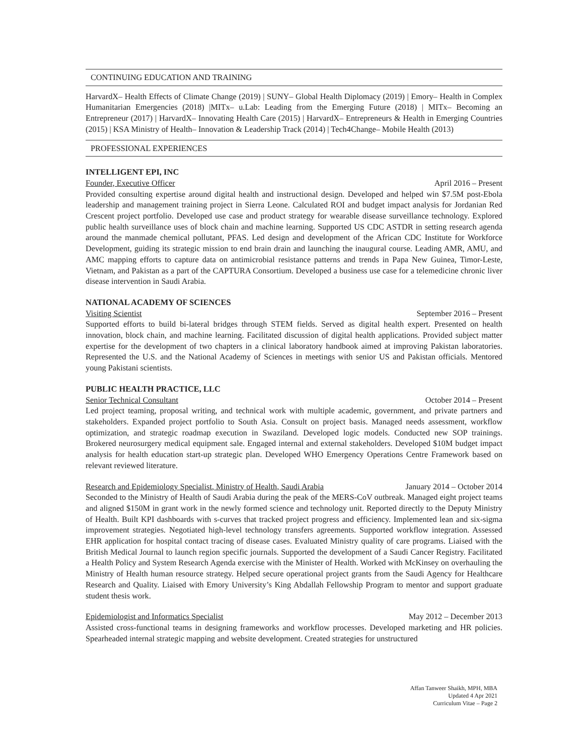CONTINUING EDUCATION AND TRAINING
HarvardX– Health Effects of Climate Change (2019) | SUNY– Global Health Diplomacy (2019) | Emory– Health in Complex Humanitarian Emergencies (2018) |MITx– u.Lab: Leading from the Emerging Future (2018) | MITx– Becoming an Entrepreneur (2017) | HarvardX– Innovating Health Care (2015) | HarvardX– Entrepreneurs & Health in Emerging Countries (2015) | KSA Ministry of Health– Innovation & Leadership Track (2014) | Tech4Change– Mobile Health (2013)
PROFESSIONAL EXPERIENCES
INTELLIGENT EPI, INC
Founder, Executive Officer April 2016 – Present
Provided consulting expertise around digital health and instructional design. Developed and helped win $7.5M post-Ebola leadership and management training project in Sierra Leone. Calculated ROI and budget impact analysis for Jordanian Red Crescent project portfolio. Developed use case and product strategy for wearable disease surveillance technology. Explored public health surveillance uses of block chain and machine learning. Supported US CDC ASTDR in setting research agenda around the manmade chemical pollutant, PFAS. Led design and development of the African CDC Institute for Workforce Development, guiding its strategic mission to end brain drain and launching the inaugural course. Leading AMR, AMU, and AMC mapping efforts to capture data on antimicrobial resistance patterns and trends in Papa New Guinea, Timor-Leste, Vietnam, and Pakistan as a part of the CAPTURA Consortium. Developed a business use case for a telemedicine chronic liver disease intervention in Saudi Arabia.
NATIONAL ACADEMY OF SCIENCES
Visiting Scientist September 2016 – Present
Supported efforts to build bi-lateral bridges through STEM fields. Served as digital health expert. Presented on health innovation, block chain, and machine learning. Facilitated discussion of digital health applications. Provided subject matter expertise for the development of two chapters in a clinical laboratory handbook aimed at improving Pakistan laboratories. Represented the U.S. and the National Academy of Sciences in meetings with senior US and Pakistan officials. Mentored young Pakistani scientists.
PUBLIC HEALTH PRACTICE, LLC
Senior Technical Consultant October 2014 – Present
Led project teaming, proposal writing, and technical work with multiple academic, government, and private partners and stakeholders. Expanded project portfolio to South Asia. Consult on project basis. Managed needs assessment, workflow optimization, and strategic roadmap execution in Swaziland. Developed logic models. Conducted new SOP trainings. Brokered neurosurgery medical equipment sale. Engaged internal and external stakeholders. Developed $10M budget impact analysis for health education start-up strategic plan. Developed WHO Emergency Operations Centre Framework based on relevant reviewed literature.
Research and Epidemiology Specialist, Ministry of Health, Saudi Arabia January 2014 – October 2014
Seconded to the Ministry of Health of Saudi Arabia during the peak of the MERS-CoV outbreak. Managed eight project teams and aligned $150M in grant work in the newly formed science and technology unit. Reported directly to the Deputy Ministry of Health. Built KPI dashboards with s-curves that tracked project progress and efficiency. Implemented lean and six-sigma improvement strategies. Negotiated high-level technology transfers agreements. Supported workflow integration. Assessed EHR application for hospital contact tracing of disease cases. Evaluated Ministry quality of care programs. Liaised with the British Medical Journal to launch region specific journals. Supported the development of a Saudi Cancer Registry. Facilitated a Health Policy and System Research Agenda exercise with the Minister of Health. Worked with McKinsey on overhauling the Ministry of Health human resource strategy. Helped secure operational project grants from the Saudi Agency for Healthcare Research and Quality. Liaised with Emory University’s King Abdallah Fellowship Program to mentor and support graduate student thesis work.
Epidemiologist and Informatics Specialist May 2012 – December 2013
Assisted cross-functional teams in designing frameworks and workflow processes. Developed marketing and HR policies. Spearheaded internal strategic mapping and website development. Created strategies for unstructured
Affan Tanweer Shaikh, MPH, MBA
Updated 4 Apr 2021
Curriculum Vitae – Page 2